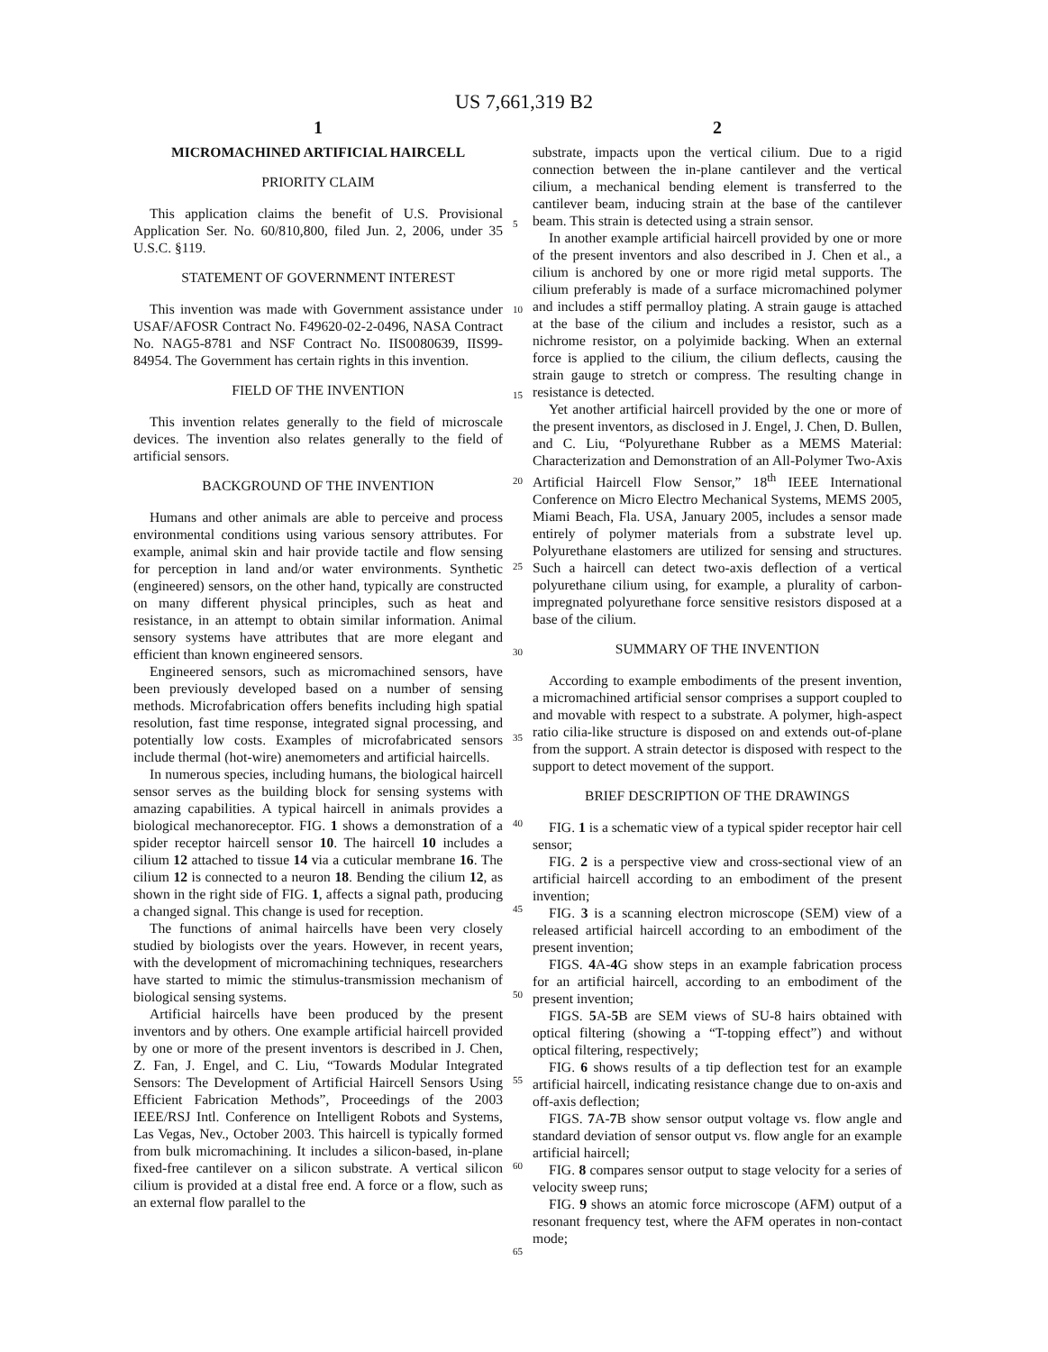US 7,661,319 B2
1
MICROMACHINED ARTIFICIAL HAIRCELL
PRIORITY CLAIM
This application claims the benefit of U.S. Provisional Application Ser. No. 60/810,800, filed Jun. 2, 2006, under 35 U.S.C. §119.
STATEMENT OF GOVERNMENT INTEREST
This invention was made with Government assistance under USAF/AFOSR Contract No. F49620-02-2-0496, NASA Contract No. NAG5-8781 and NSF Contract No. IIS0080639, IIS99-84954. The Government has certain rights in this invention.
FIELD OF THE INVENTION
This invention relates generally to the field of microscale devices. The invention also relates generally to the field of artificial sensors.
BACKGROUND OF THE INVENTION
Humans and other animals are able to perceive and process environmental conditions using various sensory attributes. For example, animal skin and hair provide tactile and flow sensing for perception in land and/or water environments. Synthetic (engineered) sensors, on the other hand, typically are constructed on many different physical principles, such as heat and resistance, in an attempt to obtain similar information. Animal sensory systems have attributes that are more elegant and efficient than known engineered sensors.
Engineered sensors, such as micromachined sensors, have been previously developed based on a number of sensing methods. Microfabrication offers benefits including high spatial resolution, fast time response, integrated signal processing, and potentially low costs. Examples of microfabricated sensors include thermal (hot-wire) anemometers and artificial haircells.
In numerous species, including humans, the biological haircell sensor serves as the building block for sensing systems with amazing capabilities. A typical haircell in animals provides a biological mechanoreceptor. FIG. 1 shows a demonstration of a spider receptor haircell sensor 10. The haircell 10 includes a cilium 12 attached to tissue 14 via a cuticular membrane 16. The cilium 12 is connected to a neuron 18. Bending the cilium 12, as shown in the right side of FIG. 1, affects a signal path, producing a changed signal. This change is used for reception.
The functions of animal haircells have been very closely studied by biologists over the years. However, in recent years, with the development of micromachining techniques, researchers have started to mimic the stimulus-transmission mechanism of biological sensing systems.
Artificial haircells have been produced by the present inventors and by others. One example artificial haircell provided by one or more of the present inventors is described in J. Chen, Z. Fan, J. Engel, and C. Liu, “Towards Modular Integrated Sensors: The Development of Artificial Haircell Sensors Using Efficient Fabrication Methods”, Proceedings of the 2003 IEEE/RSJ Intl. Conference on Intelligent Robots and Systems, Las Vegas, Nev., October 2003. This haircell is typically formed from bulk micromachining. It includes a silicon-based, in-plane fixed-free cantilever on a silicon substrate. A vertical silicon cilium is provided at a distal free end. A force or a flow, such as an external flow parallel to the
5
10
15
20
25
30
35
40
45
50
55
60
65
2
substrate, impacts upon the vertical cilium. Due to a rigid connection between the in-plane cantilever and the vertical cilium, a mechanical bending element is transferred to the cantilever beam, inducing strain at the base of the cantilever beam. This strain is detected using a strain sensor.
In another example artificial haircell provided by one or more of the present inventors and also described in J. Chen et al., a cilium is anchored by one or more rigid metal supports. The cilium preferably is made of a surface micromachined polymer and includes a stiff permalloy plating. A strain gauge is attached at the base of the cilium and includes a resistor, such as a nichrome resistor, on a polyimide backing. When an external force is applied to the cilium, the cilium deflects, causing the strain gauge to stretch or compress. The resulting change in resistance is detected.
Yet another artificial haircell provided by the one or more of the present inventors, as disclosed in J. Engel, J. Chen, D. Bullen, and C. Liu, “Polyurethane Rubber as a MEMS Material: Characterization and Demonstration of an All-Polymer Two-Axis Artificial Haircell Flow Sensor,” 18<sup>th</sup> IEEE International Conference on Micro Electro Mechanical Systems, MEMS 2005, Miami Beach, Fla. USA, January 2005, includes a sensor made entirely of polymer materials from a substrate level up. Polyurethane elastomers are utilized for sensing and structures. Such a haircell can detect two-axis deflection of a vertical polyurethane cilium using, for example, a plurality of carbon-impregnated polyurethane force sensitive resistors disposed at a base of the cilium.
SUMMARY OF THE INVENTION
According to example embodiments of the present invention, a micromachined artificial sensor comprises a support coupled to and movable with respect to a substrate. A polymer, high-aspect ratio cilia-like structure is disposed on and extends out-of-plane from the support. A strain detector is disposed with respect to the support to detect movement of the support.
BRIEF DESCRIPTION OF THE DRAWINGS
FIG. 1 is a schematic view of a typical spider receptor hair cell sensor;
FIG. 2 is a perspective view and cross-sectional view of an artificial haircell according to an embodiment of the present invention;
FIG. 3 is a scanning electron microscope (SEM) view of a released artificial haircell according to an embodiment of the present invention;
FIGS. 4 A-4 G show steps in an example fabrication process for an artificial haircell, according to an embodiment of the present invention;
FIGS. 5 A-5 B are SEM views of SU-8 hairs obtained with optical filtering (showing a “T-topping effect”) and without optical filtering, respectively;
FIG. 6 shows results of a tip deflection test for an example artificial haircell, indicating resistance change due to on-axis and off-axis deflection;
FIGS. 7 A-7 B show sensor output voltage vs. flow angle and standard deviation of sensor output vs. flow angle for an example artificial haircell;
FIG. 8 compares sensor output to stage velocity for a series of velocity sweep runs;
FIG. 9 shows an atomic force microscope (AFM) output of a resonant frequency test, where the AFM operates in non-contact mode;